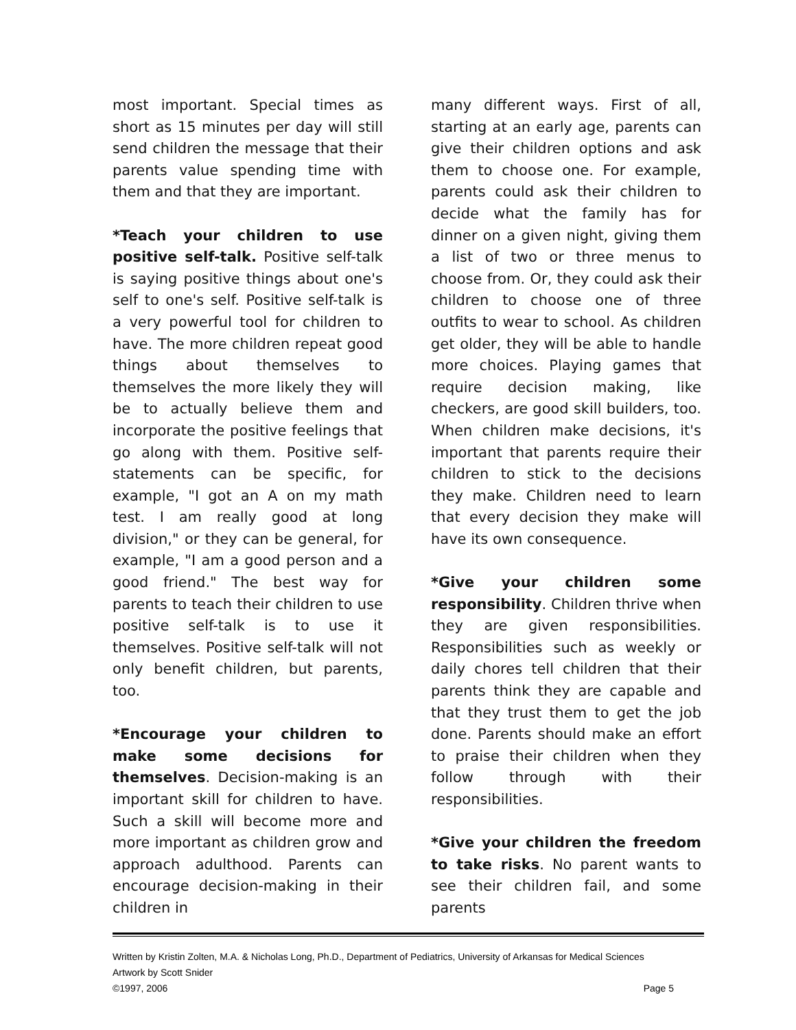most important. Special times as short as 15 minutes per day will still send children the message that their parents value spending time with them and that they are important.
*Teach your children to use positive self-talk. Positive self-talk is saying positive things about one's self to one's self. Positive self-talk is a very powerful tool for children to have. The more children repeat good things about themselves to themselves the more likely they will be to actually believe them and incorporate the positive feelings that go along with them. Positive self-statements can be specific, for example, "I got an A on my math test. I am really good at long division," or they can be general, for example, "I am a good person and a good friend." The best way for parents to teach their children to use positive self-talk is to use it themselves. Positive self-talk will not only benefit children, but parents, too.
*Encourage your children to make some decisions for themselves. Decision-making is an important skill for children to have. Such a skill will become more and more important as children grow and approach adulthood. Parents can encourage decision-making in their children in
many different ways. First of all, starting at an early age, parents can give their children options and ask them to choose one. For example, parents could ask their children to decide what the family has for dinner on a given night, giving them a list of two or three menus to choose from. Or, they could ask their children to choose one of three outfits to wear to school. As children get older, they will be able to handle more choices. Playing games that require decision making, like checkers, are good skill builders, too. When children make decisions, it's important that parents require their children to stick to the decisions they make. Children need to learn that every decision they make will have its own consequence.
*Give your children some responsibility. Children thrive when they are given responsibilities. Responsibilities such as weekly or daily chores tell children that their parents think they are capable and that they trust them to get the job done. Parents should make an effort to praise their children when they follow through with their responsibilities.
*Give your children the freedom to take risks. No parent wants to see their children fail, and some parents
Written by Kristin Zolten, M.A. & Nicholas Long, Ph.D., Department of Pediatrics, University of Arkansas for Medical Sciences
Artwork by Scott Snider
©1997, 2006 Page 5